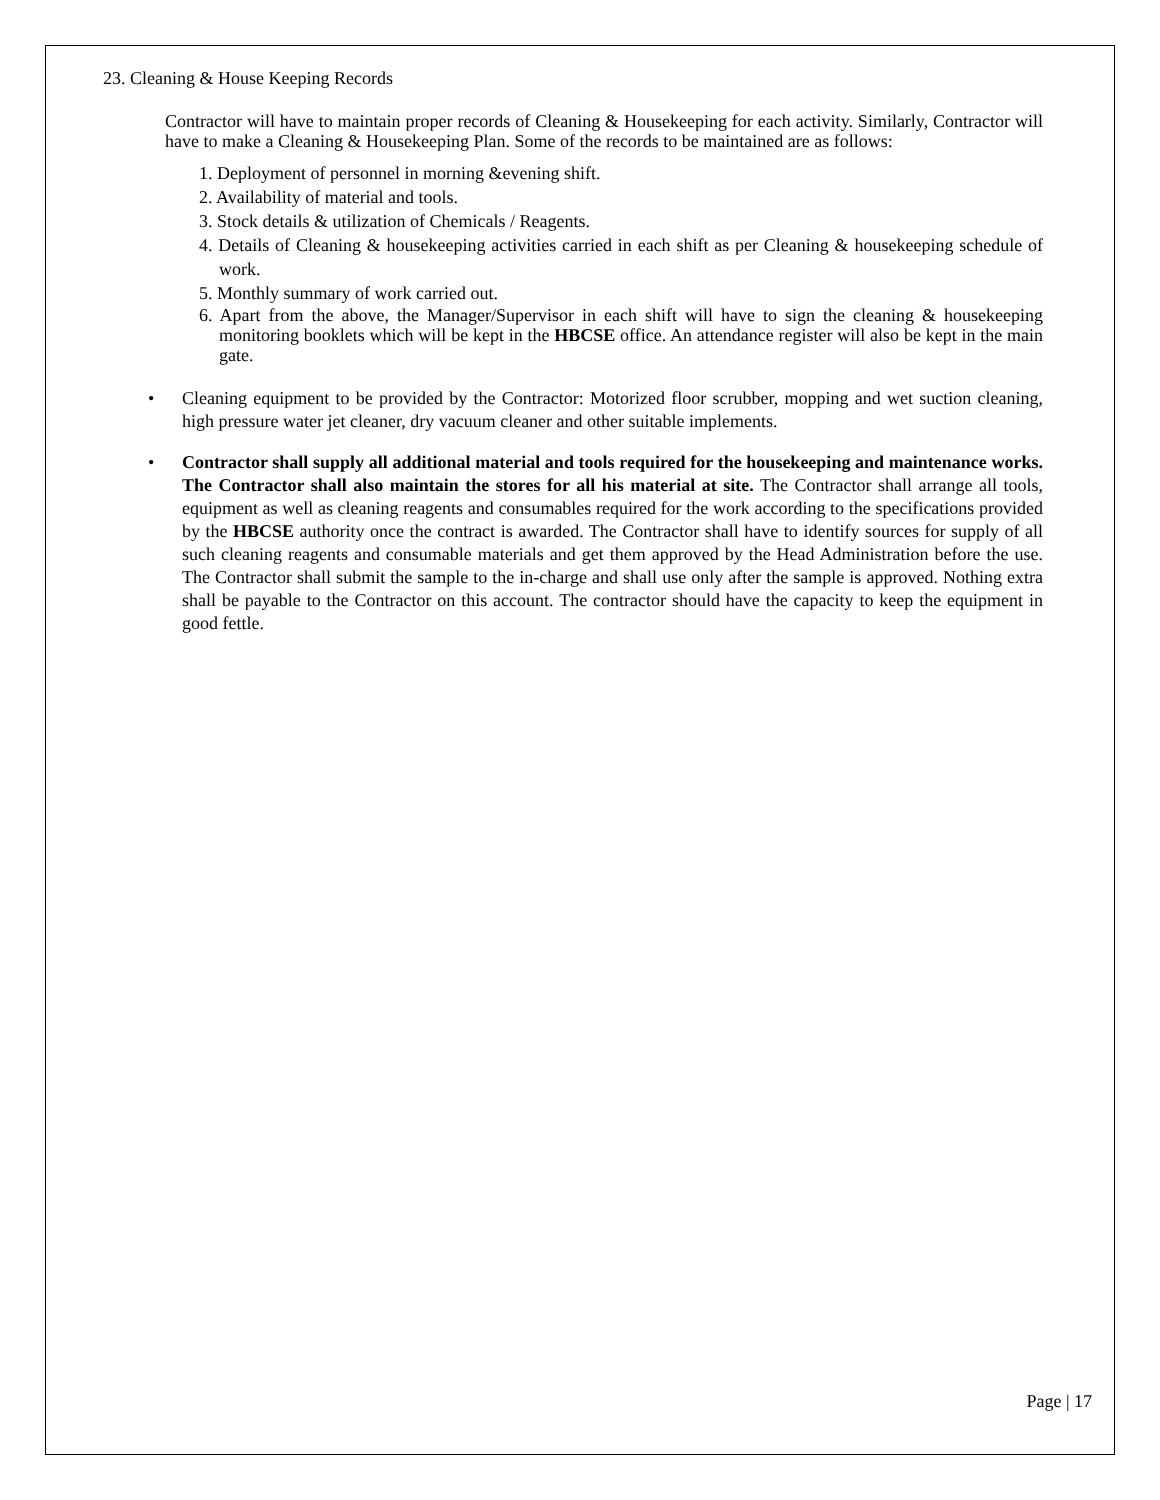23. Cleaning & House Keeping Records
Contractor will have to maintain proper records of Cleaning & Housekeeping for each activity. Similarly, Contractor will have to make a Cleaning & Housekeeping Plan. Some of the records to be maintained are as follows:
1. Deployment of personnel in morning &evening shift.
2. Availability of material and tools.
3. Stock details & utilization of Chemicals / Reagents.
4. Details of Cleaning & housekeeping activities carried in each shift as per Cleaning & housekeeping schedule of work.
5. Monthly summary of work carried out.
6. Apart from the above, the Manager/Supervisor in each shift will have to sign the cleaning & housekeeping monitoring booklets which will be kept in the HBCSE office. An attendance register will also be kept in the main gate.
• Cleaning equipment to be provided by the Contractor: Motorized floor scrubber, mopping and wet suction cleaning, high pressure water jet cleaner, dry vacuum cleaner and other suitable implements.
• Contractor shall supply all additional material and tools required for the housekeeping and maintenance works. The Contractor shall also maintain the stores for all his material at site. The Contractor shall arrange all tools, equipment as well as cleaning reagents and consumables required for the work according to the specifications provided by the HBCSE authority once the contract is awarded. The Contractor shall have to identify sources for supply of all such cleaning reagents and consumable materials and get them approved by the Head Administration before the use. The Contractor shall submit the sample to the in-charge and shall use only after the sample is approved. Nothing extra shall be payable to the Contractor on this account. The contractor should have the capacity to keep the equipment in good fettle.
Page | 17